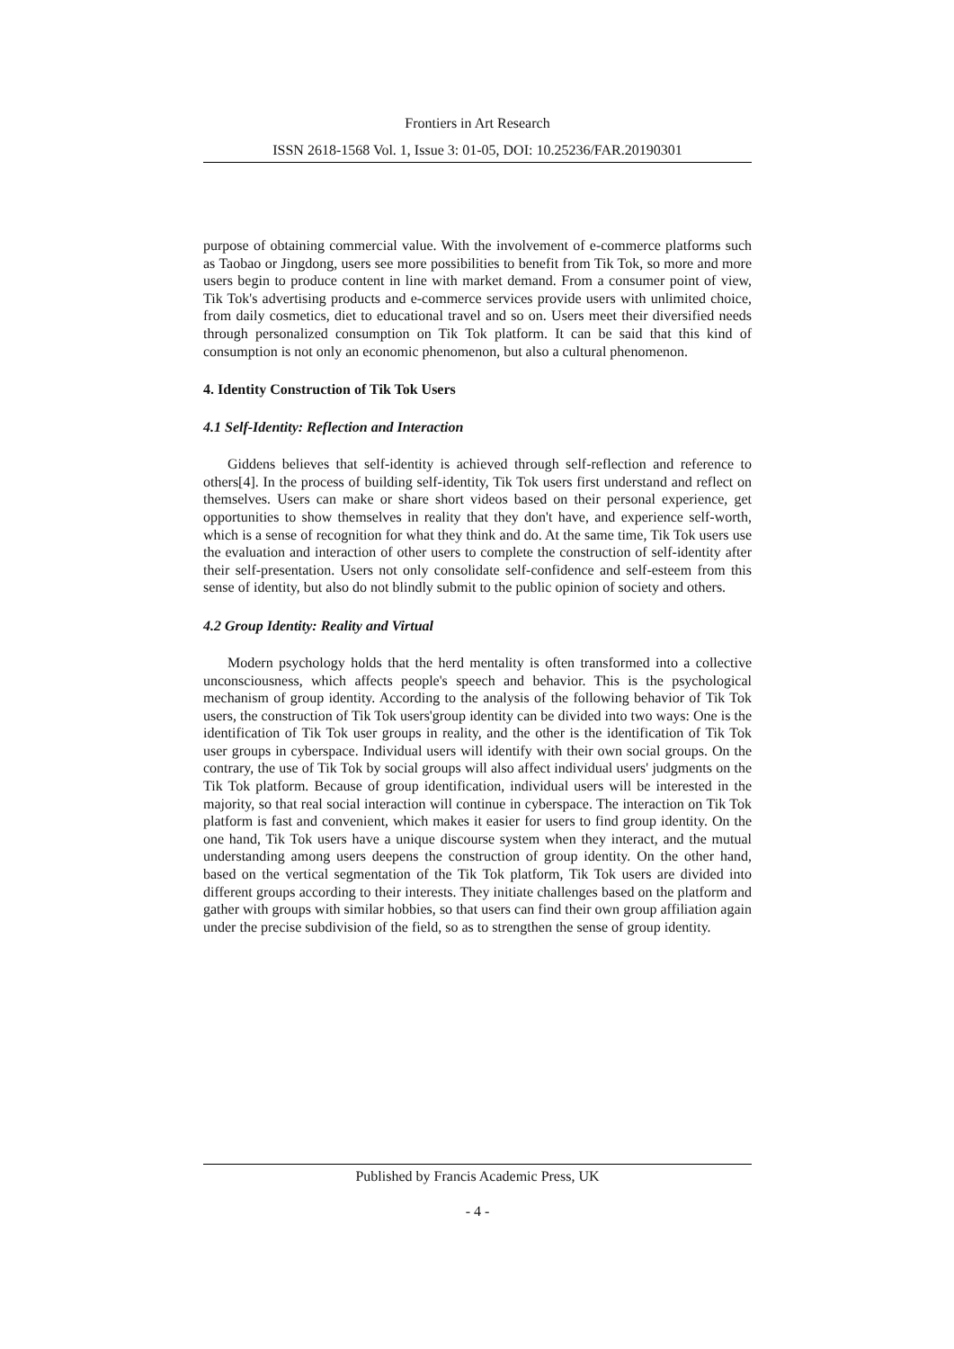Frontiers in Art Research
ISSN 2618-1568 Vol. 1, Issue 3: 01-05, DOI: 10.25236/FAR.20190301
purpose of obtaining commercial value. With the involvement of e-commerce platforms such as Taobao or Jingdong, users see more possibilities to benefit from Tik Tok, so more and more users begin to produce content in line with market demand. From a consumer point of view, Tik Tok's advertising products and e-commerce services provide users with unlimited choice, from daily cosmetics, diet to educational travel and so on. Users meet their diversified needs through personalized consumption on Tik Tok platform. It can be said that this kind of consumption is not only an economic phenomenon, but also a cultural phenomenon.
4. Identity Construction of Tik Tok Users
4.1 Self-Identity: Reflection and Interaction
Giddens believes that self-identity is achieved through self-reflection and reference to others[4]. In the process of building self-identity, Tik Tok users first understand and reflect on themselves. Users can make or share short videos based on their personal experience, get opportunities to show themselves in reality that they don't have, and experience self-worth, which is a sense of recognition for what they think and do. At the same time, Tik Tok users use the evaluation and interaction of other users to complete the construction of self-identity after their self-presentation. Users not only consolidate self-confidence and self-esteem from this sense of identity, but also do not blindly submit to the public opinion of society and others.
4.2 Group Identity: Reality and Virtual
Modern psychology holds that the herd mentality is often transformed into a collective unconsciousness, which affects people's speech and behavior. This is the psychological mechanism of group identity. According to the analysis of the following behavior of Tik Tok users, the construction of Tik Tok users'group identity can be divided into two ways: One is the identification of Tik Tok user groups in reality, and the other is the identification of Tik Tok user groups in cyberspace. Individual users will identify with their own social groups. On the contrary, the use of Tik Tok by social groups will also affect individual users' judgments on the Tik Tok platform. Because of group identification, individual users will be interested in the majority, so that real social interaction will continue in cyberspace. The interaction on Tik Tok platform is fast and convenient, which makes it easier for users to find group identity. On the one hand, Tik Tok users have a unique discourse system when they interact, and the mutual understanding among users deepens the construction of group identity. On the other hand, based on the vertical segmentation of the Tik Tok platform, Tik Tok users are divided into different groups according to their interests. They initiate challenges based on the platform and gather with groups with similar hobbies, so that users can find their own group affiliation again under the precise subdivision of the field, so as to strengthen the sense of group identity.
Published by Francis Academic Press, UK
- 4 -